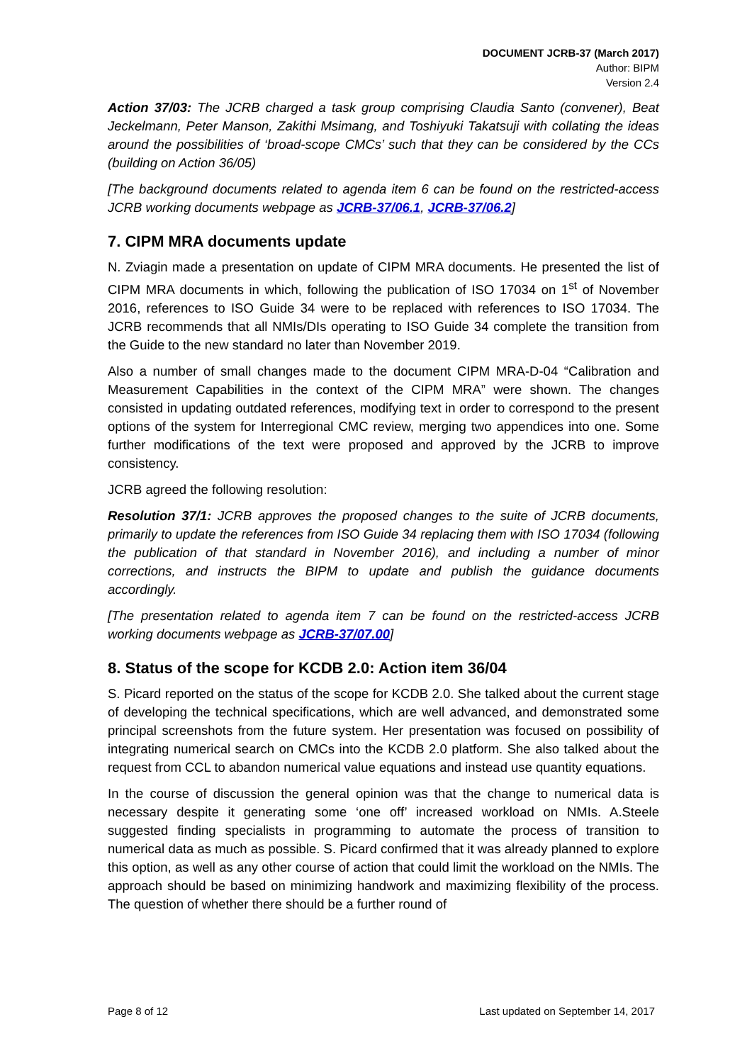DOCUMENT JCRB-37 (March 2017)
Author: BIPM
Version 2.4
Action 37/03: The JCRB charged a task group comprising Claudia Santo (convener), Beat Jeckelmann, Peter Manson, Zakithi Msimang, and Toshiyuki Takatsuji with collating the ideas around the possibilities of ‘broad-scope CMCs’ such that they can be considered by the CCs (building on Action 36/05)
[The background documents related to agenda item 6 can be found on the restricted-access JCRB working documents webpage as JCRB-37/06.1, JCRB-37/06.2]
7. CIPM MRA documents update
N. Zviagin made a presentation on update of CIPM MRA documents. He presented the list of CIPM MRA documents in which, following the publication of ISO 17034 on 1<sup>st</sup> of November 2016, references to ISO Guide 34 were to be replaced with references to ISO 17034. The JCRB recommends that all NMIs/DIs operating to ISO Guide 34 complete the transition from the Guide to the new standard no later than November 2019.
Also a number of small changes made to the document CIPM MRA-D-04 “Calibration and Measurement Capabilities in the context of the CIPM MRA” were shown. The changes consisted in updating outdated references, modifying text in order to correspond to the present options of the system for Interregional CMC review, merging two appendices into one. Some further modifications of the text were proposed and approved by the JCRB to improve consistency.
JCRB agreed the following resolution:
Resolution 37/1: JCRB approves the proposed changes to the suite of JCRB documents, primarily to update the references from ISO Guide 34 replacing them with ISO 17034 (following the publication of that standard in November 2016), and including a number of minor corrections, and instructs the BIPM to update and publish the guidance documents accordingly.
[The presentation related to agenda item 7 can be found on the restricted-access JCRB working documents webpage as JCRB-37/07.00]
8. Status of the scope for KCDB 2.0: Action item 36/04
S. Picard reported on the status of the scope for KCDB 2.0. She talked about the current stage of developing the technical specifications, which are well advanced, and demonstrated some principal screenshots from the future system. Her presentation was focused on possibility of integrating numerical search on CMCs into the KCDB 2.0 platform. She also talked about the request from CCL to abandon numerical value equations and instead use quantity equations.
In the course of discussion the general opinion was that the change to numerical data is necessary despite it generating some ‘one off’ increased workload on NMIs. A.Steele suggested finding specialists in programming to automate the process of transition to numerical data as much as possible. S. Picard confirmed that it was already planned to explore this option, as well as any other course of action that could limit the workload on the NMIs. The approach should be based on minimizing handwork and maximizing flexibility of the process. The question of whether there should be a further round of
Page 8 of 12 Last updated on September 14, 2017